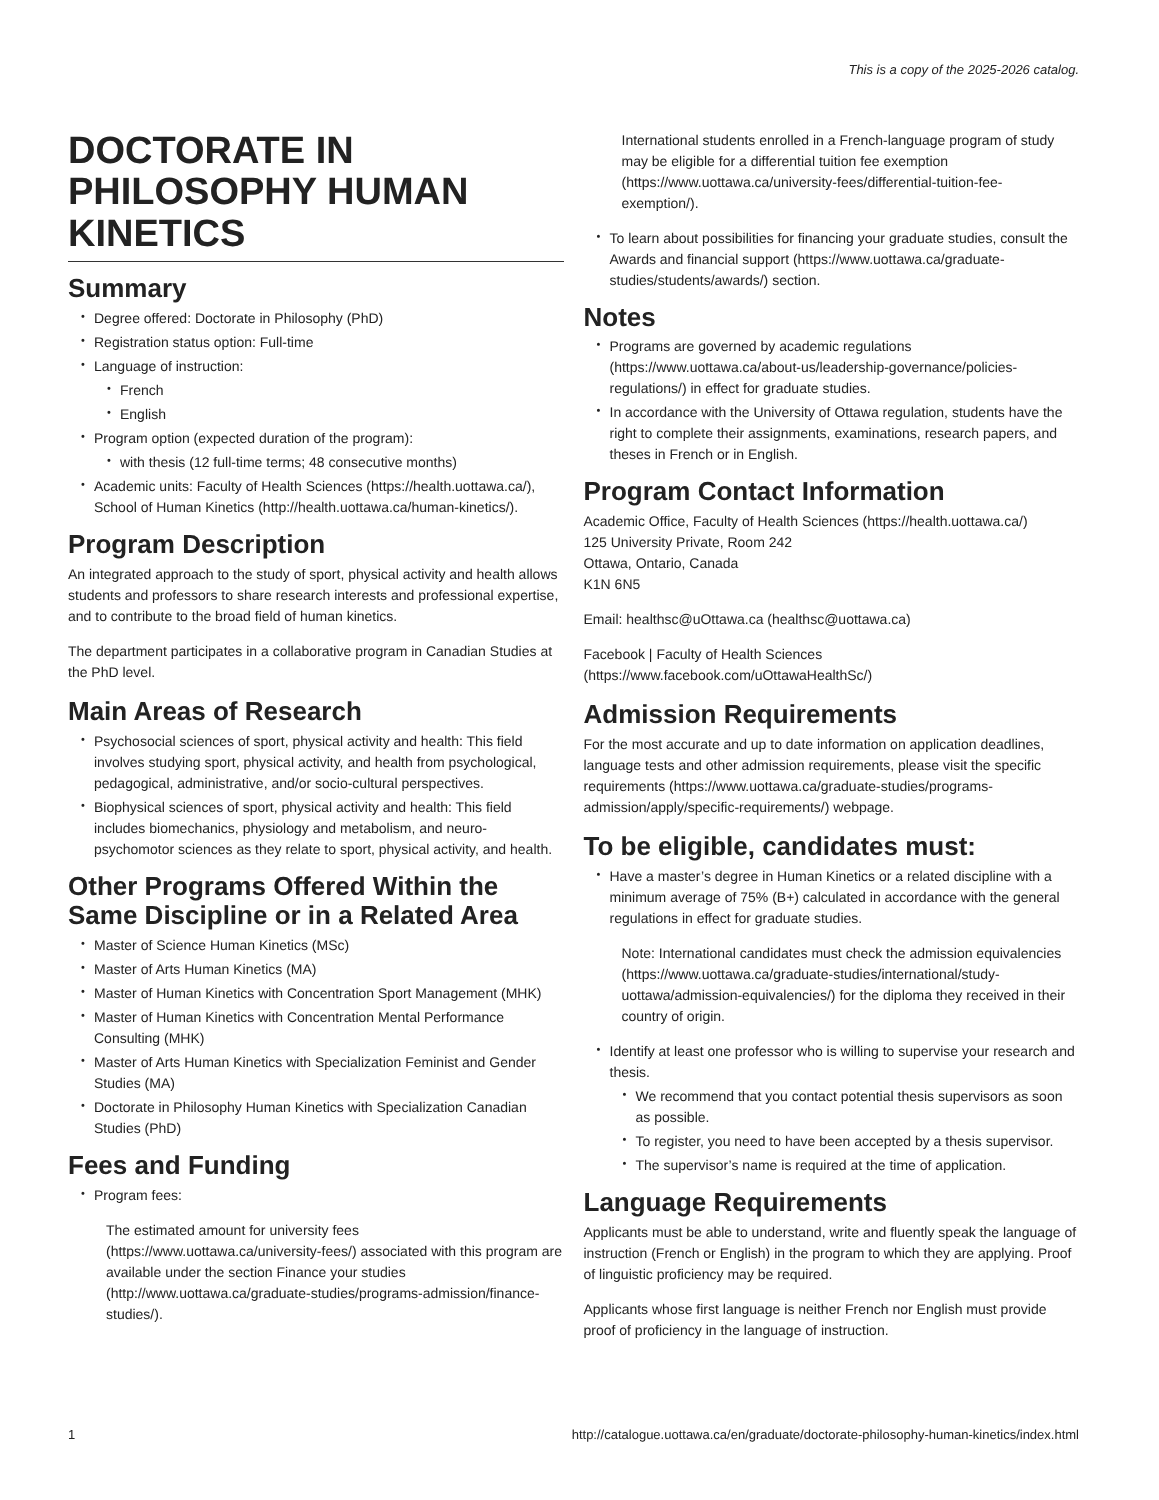This is a copy of the 2025-2026 catalog.
DOCTORATE IN PHILOSOPHY HUMAN KINETICS
Summary
Degree offered: Doctorate in Philosophy (PhD)
Registration status option: Full-time
Language of instruction:
French
English
Program option (expected duration of the program):
with thesis (12 full-time terms; 48 consecutive months)
Academic units: Faculty of Health Sciences (https://health.uottawa.ca/), School of Human Kinetics (http://health.uottawa.ca/human-kinetics/).
Program Description
An integrated approach to the study of sport, physical activity and health allows students and professors to share research interests and professional expertise, and to contribute to the broad field of human kinetics.
The department participates in a collaborative program in Canadian Studies at the PhD level.
Main Areas of Research
Psychosocial sciences of sport, physical activity and health: This field involves studying sport, physical activity, and health from psychological, pedagogical, administrative, and/or socio-cultural perspectives.
Biophysical sciences of sport, physical activity and health: This field includes biomechanics, physiology and metabolism, and neuro-psychomotor sciences as they relate to sport, physical activity, and health.
Other Programs Offered Within the Same Discipline or in a Related Area
Master of Science Human Kinetics (MSc)
Master of Arts Human Kinetics (MA)
Master of Human Kinetics with Concentration Sport Management (MHK)
Master of Human Kinetics with Concentration Mental Performance Consulting (MHK)
Master of Arts Human Kinetics with Specialization Feminist and Gender Studies (MA)
Doctorate in Philosophy Human Kinetics with Specialization Canadian Studies (PhD)
Fees and Funding
Program fees:
The estimated amount for university fees (https://www.uottawa.ca/university-fees/) associated with this program are available under the section Finance your studies (http://www.uottawa.ca/graduate-studies/programs-admission/finance-studies/).
International students enrolled in a French-language program of study may be eligible for a differential tuition fee exemption (https://www.uottawa.ca/university-fees/differential-tuition-fee-exemption/).
To learn about possibilities for financing your graduate studies, consult the Awards and financial support (https://www.uottawa.ca/graduate-studies/students/awards/) section.
Notes
Programs are governed by academic regulations (https://www.uottawa.ca/about-us/leadership-governance/policies-regulations/) in effect for graduate studies.
In accordance with the University of Ottawa regulation, students have the right to complete their assignments, examinations, research papers, and theses in French or in English.
Program Contact Information
Academic Office, Faculty of Health Sciences (https://health.uottawa.ca/)
125 University Private, Room 242
Ottawa, Ontario, Canada
K1N 6N5
Email: healthsc@uOttawa.ca (healthsc@uottawa.ca)
Facebook | Faculty of Health Sciences (https://www.facebook.com/uOttawaHealthSc/)
Admission Requirements
For the most accurate and up to date information on application deadlines, language tests and other admission requirements, please visit the specific requirements (https://www.uottawa.ca/graduate-studies/programs-admission/apply/specific-requirements/) webpage.
To be eligible, candidates must:
Have a master’s degree in Human Kinetics or a related discipline with a minimum average of 75% (B+) calculated in accordance with the general regulations in effect for graduate studies.
Note: International candidates must check the admission equivalencies (https://www.uottawa.ca/graduate-studies/international/study-uottawa/admission-equivalencies/) for the diploma they received in their country of origin.
Identify at least one professor who is willing to supervise your research and thesis.
We recommend that you contact potential thesis supervisors as soon as possible.
To register, you need to have been accepted by a thesis supervisor.
The supervisor’s name is required at the time of application.
Language Requirements
Applicants must be able to understand, write and fluently speak the language of instruction (French or English) in the program to which they are applying. Proof of linguistic proficiency may be required.
Applicants whose first language is neither French nor English must provide proof of proficiency in the language of instruction.
1 http://catalogue.uottawa.ca/en/graduate/doctorate-philosophy-human-kinetics/index.html